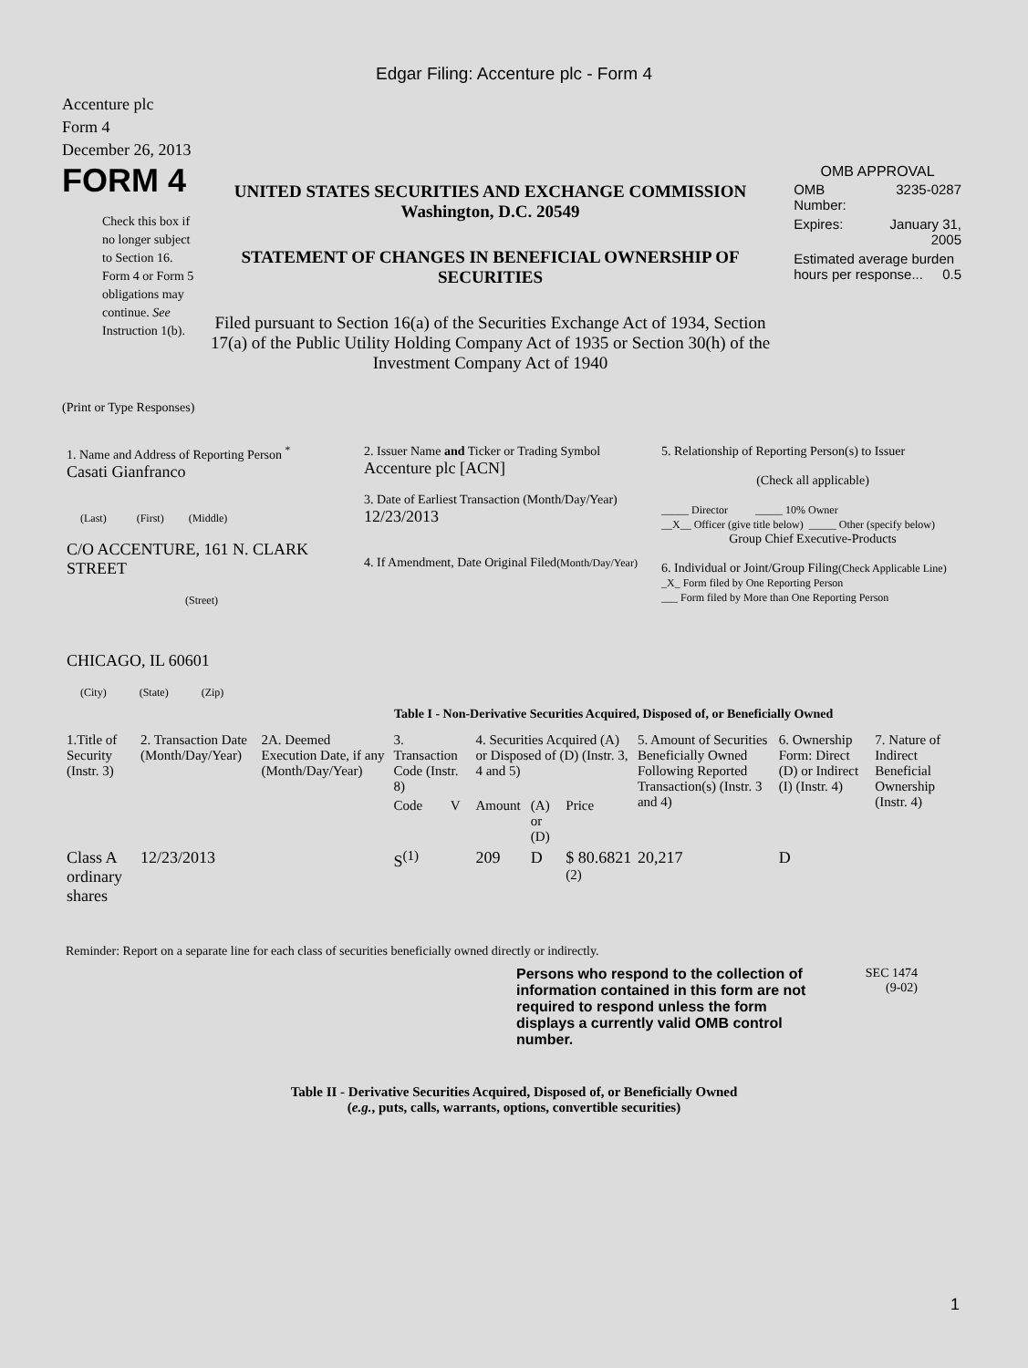Edgar Filing: Accenture plc - Form 4
Accenture plc
Form 4
December 26, 2013
FORM 4
Check this box if no longer subject to Section 16. Form 4 or Form 5 obligations may continue. See Instruction 1(b).
UNITED STATES SECURITIES AND EXCHANGE COMMISSION
Washington, D.C. 20549
STATEMENT OF CHANGES IN BENEFICIAL OWNERSHIP OF SECURITIES
Filed pursuant to Section 16(a) of the Securities Exchange Act of 1934, Section 17(a) of the Public Utility Holding Company Act of 1935 or Section 30(h) of the Investment Company Act of 1940
OMB APPROVAL
| OMB Number: | 3235-0287 |
| Expires: | January 31, 2005 |
| Estimated average burden hours per response... 0.5 | |
(Print or Type Responses)
| 1. Name and Address of Reporting Person <sup>*</sup> Casati Gianfranco (Last) (First) (Middle) C/O ACCENTURE, 161 N. CLARK STREET (Street) CHICAGO, IL 60601 (City) (State) (Zip) | 2. Issuer Name and Ticker or Trading Symbol Accenture plc [ACN] 3. Date of Earliest Transaction (Month/Day/Year) 12/23/2013 4. If Amendment, Date Original Filed (Month/Day/Year) | 5. Relationship of Reporting Person(s) to Issuer (Check all applicable) _____ Director _____ 10% Owner __X__ Officer (give title below) _____ Other (specify below) Group Chief Executive-Products 6. Individual or Joint/Group Filing (Check Applicable Line) _X_ Form filed by One Reporting Person ___ Form filed by More than One Reporting Person |
Table I - Non-Derivative Securities Acquired, Disposed of, or Beneficially Owned
| 1.Title of Security (Instr. 3) | 2. Transaction Date (Month/Day/Year) | 2A. Deemed Execution Date, if any (Month/Day/Year) | 3. Transaction Code (Instr. 8) | | 4. Securities Acquired (A) or Disposed of (D) (Instr. 3, 4 and 5) | | | 5. Amount of Securities Beneficially Owned Following Reported Transaction(s) (Instr. 3 and 4) | 6. Ownership Form: Direct (D) or Indirect (I) (Instr. 4) | 7. Nature of Indirect Beneficial Ownership (Instr. 4) |
| --- | --- | --- | --- | --- | --- | --- | --- | --- | --- | --- |
| | | | Code | V | Amount | (A) or (D) | Price | | | |
| Class A ordinary shares | 12/23/2013 | | S<sup>(1)</sup> | | 209 | D | $ 80.6821 <sup>(2)</sup> | 20,217 | D | |
Reminder: Report on a separate line for each class of securities beneficially owned directly or indirectly.
Persons who respond to the collection of information contained in this form are not required to respond unless the form displays a currently valid OMB control number.
SEC 1474
(9-02)
Table II - Derivative Securities Acquired, Disposed of, or Beneficially Owned
(e.g., puts, calls, warrants, options, convertible securities)
1